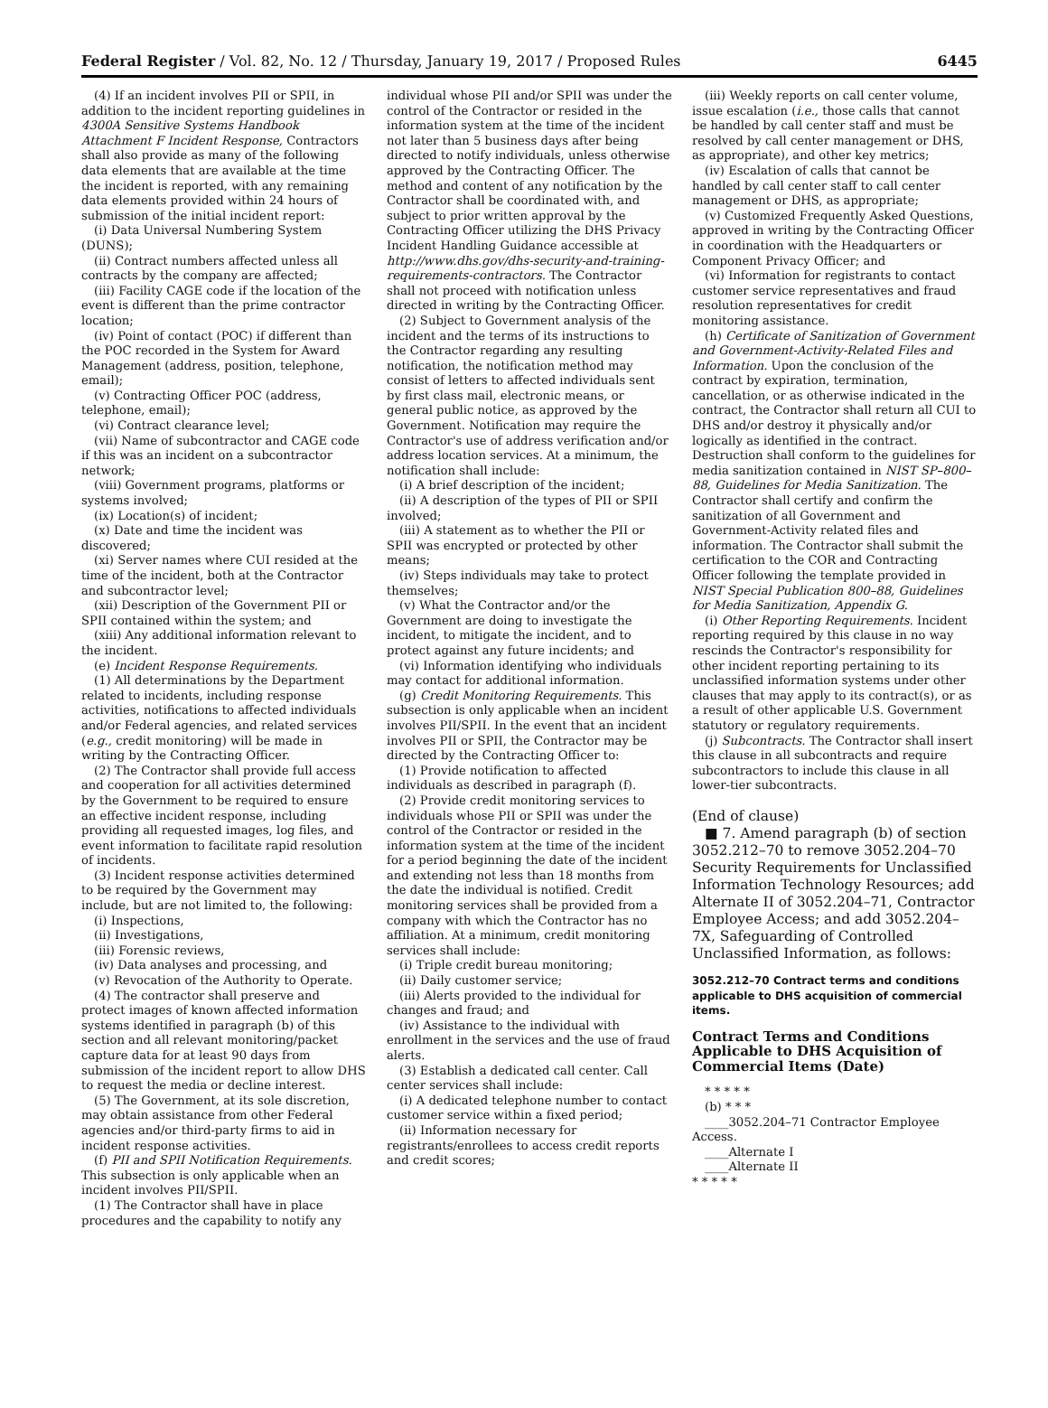Federal Register / Vol. 82, No. 12 / Thursday, January 19, 2017 / Proposed Rules 6445
(4) If an incident involves PII or SPII, in addition to the incident reporting guidelines in 4300A Sensitive Systems Handbook Attachment F Incident Response, Contractors shall also provide as many of the following data elements that are available at the time the incident is reported, with any remaining data elements provided within 24 hours of submission of the initial incident report:
(i) Data Universal Numbering System (DUNS);
(ii) Contract numbers affected unless all contracts by the company are affected;
(iii) Facility CAGE code if the location of the event is different than the prime contractor location;
(iv) Point of contact (POC) if different than the POC recorded in the System for Award Management (address, position, telephone, email);
(v) Contracting Officer POC (address, telephone, email);
(vi) Contract clearance level;
(vii) Name of subcontractor and CAGE code if this was an incident on a subcontractor network;
(viii) Government programs, platforms or systems involved;
(ix) Location(s) of incident;
(x) Date and time the incident was discovered;
(xi) Server names where CUI resided at the time of the incident, both at the Contractor and subcontractor level;
(xii) Description of the Government PII or SPII contained within the system; and
(xiii) Any additional information relevant to the incident.
(e) Incident Response Requirements.
(1) All determinations by the Department related to incidents, including response activities, notifications to affected individuals and/or Federal agencies, and related services (e.g., credit monitoring) will be made in writing by the Contracting Officer.
(2) The Contractor shall provide full access and cooperation for all activities determined by the Government to be required to ensure an effective incident response, including providing all requested images, log files, and event information to facilitate rapid resolution of incidents.
(3) Incident response activities determined to be required by the Government may include, but are not limited to, the following:
(i) Inspections,
(ii) Investigations,
(iii) Forensic reviews,
(iv) Data analyses and processing, and
(v) Revocation of the Authority to Operate.
(4) The contractor shall preserve and protect images of known affected information systems identified in paragraph (b) of this section and all relevant monitoring/packet capture data for at least 90 days from submission of the incident report to allow DHS to request the media or decline interest.
(5) The Government, at its sole discretion, may obtain assistance from other Federal agencies and/or third-party firms to aid in incident response activities.
(f) PII and SPII Notification Requirements. This subsection is only applicable when an incident involves PII/SPII.
(1) The Contractor shall have in place procedures and the capability to notify any
individual whose PII and/or SPII was under the control of the Contractor or resided in the information system at the time of the incident not later than 5 business days after being directed to notify individuals, unless otherwise approved by the Contracting Officer. The method and content of any notification by the Contractor shall be coordinated with, and subject to prior written approval by the Contracting Officer utilizing the DHS Privacy Incident Handling Guidance accessible at http://www.dhs.gov/dhs-security-and-training-requirements-contractors. The Contractor shall not proceed with notification unless directed in writing by the Contracting Officer.
(2) Subject to Government analysis of the incident and the terms of its instructions to the Contractor regarding any resulting notification, the notification method may consist of letters to affected individuals sent by first class mail, electronic means, or general public notice, as approved by the Government. Notification may require the Contractor's use of address verification and/or address location services. At a minimum, the notification shall include:
(i) A brief description of the incident;
(ii) A description of the types of PII or SPII involved;
(iii) A statement as to whether the PII or SPII was encrypted or protected by other means;
(iv) Steps individuals may take to protect themselves;
(v) What the Contractor and/or the Government are doing to investigate the incident, to mitigate the incident, and to protect against any future incidents; and
(vi) Information identifying who individuals may contact for additional information.
(g) Credit Monitoring Requirements. This subsection is only applicable when an incident involves PII/SPII. In the event that an incident involves PII or SPII, the Contractor may be directed by the Contracting Officer to:
(1) Provide notification to affected individuals as described in paragraph (f).
(2) Provide credit monitoring services to individuals whose PII or SPII was under the control of the Contractor or resided in the information system at the time of the incident for a period beginning the date of the incident and extending not less than 18 months from the date the individual is notified. Credit monitoring services shall be provided from a company with which the Contractor has no affiliation. At a minimum, credit monitoring services shall include:
(i) Triple credit bureau monitoring;
(ii) Daily customer service;
(iii) Alerts provided to the individual for changes and fraud; and
(iv) Assistance to the individual with enrollment in the services and the use of fraud alerts.
(3) Establish a dedicated call center. Call center services shall include:
(i) A dedicated telephone number to contact customer service within a fixed period;
(ii) Information necessary for registrants/enrollees to access credit reports and credit scores;
(iii) Weekly reports on call center volume, issue escalation (i.e., those calls that cannot be handled by call center staff and must be resolved by call center management or DHS, as appropriate), and other key metrics;
(iv) Escalation of calls that cannot be handled by call center staff to call center management or DHS, as appropriate;
(v) Customized Frequently Asked Questions, approved in writing by the Contracting Officer in coordination with the Headquarters or Component Privacy Officer; and
(vi) Information for registrants to contact customer service representatives and fraud resolution representatives for credit monitoring assistance.
(h) Certificate of Sanitization of Government and Government-Activity-Related Files and Information. Upon the conclusion of the contract by expiration, termination, cancellation, or as otherwise indicated in the contract, the Contractor shall return all CUI to DHS and/or destroy it physically and/or logically as identified in the contract. Destruction shall conform to the guidelines for media sanitization contained in NIST SP–800–88, Guidelines for Media Sanitization. The Contractor shall certify and confirm the sanitization of all Government and Government-Activity related files and information. The Contractor shall submit the certification to the COR and Contracting Officer following the template provided in NIST Special Publication 800–88, Guidelines for Media Sanitization, Appendix G.
(i) Other Reporting Requirements. Incident reporting required by this clause in no way rescinds the Contractor's responsibility for other incident reporting pertaining to its unclassified information systems under other clauses that may apply to its contract(s), or as a result of other applicable U.S. Government statutory or regulatory requirements.
(j) Subcontracts. The Contractor shall insert this clause in all subcontracts and require subcontractors to include this clause in all lower-tier subcontracts.
(End of clause)
■ 7. Amend paragraph (b) of section 3052.212–70 to remove 3052.204–70 Security Requirements for Unclassified Information Technology Resources; add Alternate II of 3052.204–71, Contractor Employee Access; and add 3052.204–7X, Safeguarding of Controlled Unclassified Information, as follows:
3052.212–70 Contract terms and conditions applicable to DHS acquisition of commercial items.
Contract Terms and Conditions Applicable to DHS Acquisition of Commercial Items (Date)
* * * * *
(b) * * *
____3052.204–71 Contractor Employee Access.
____Alternate I
____Alternate II
* * * * *